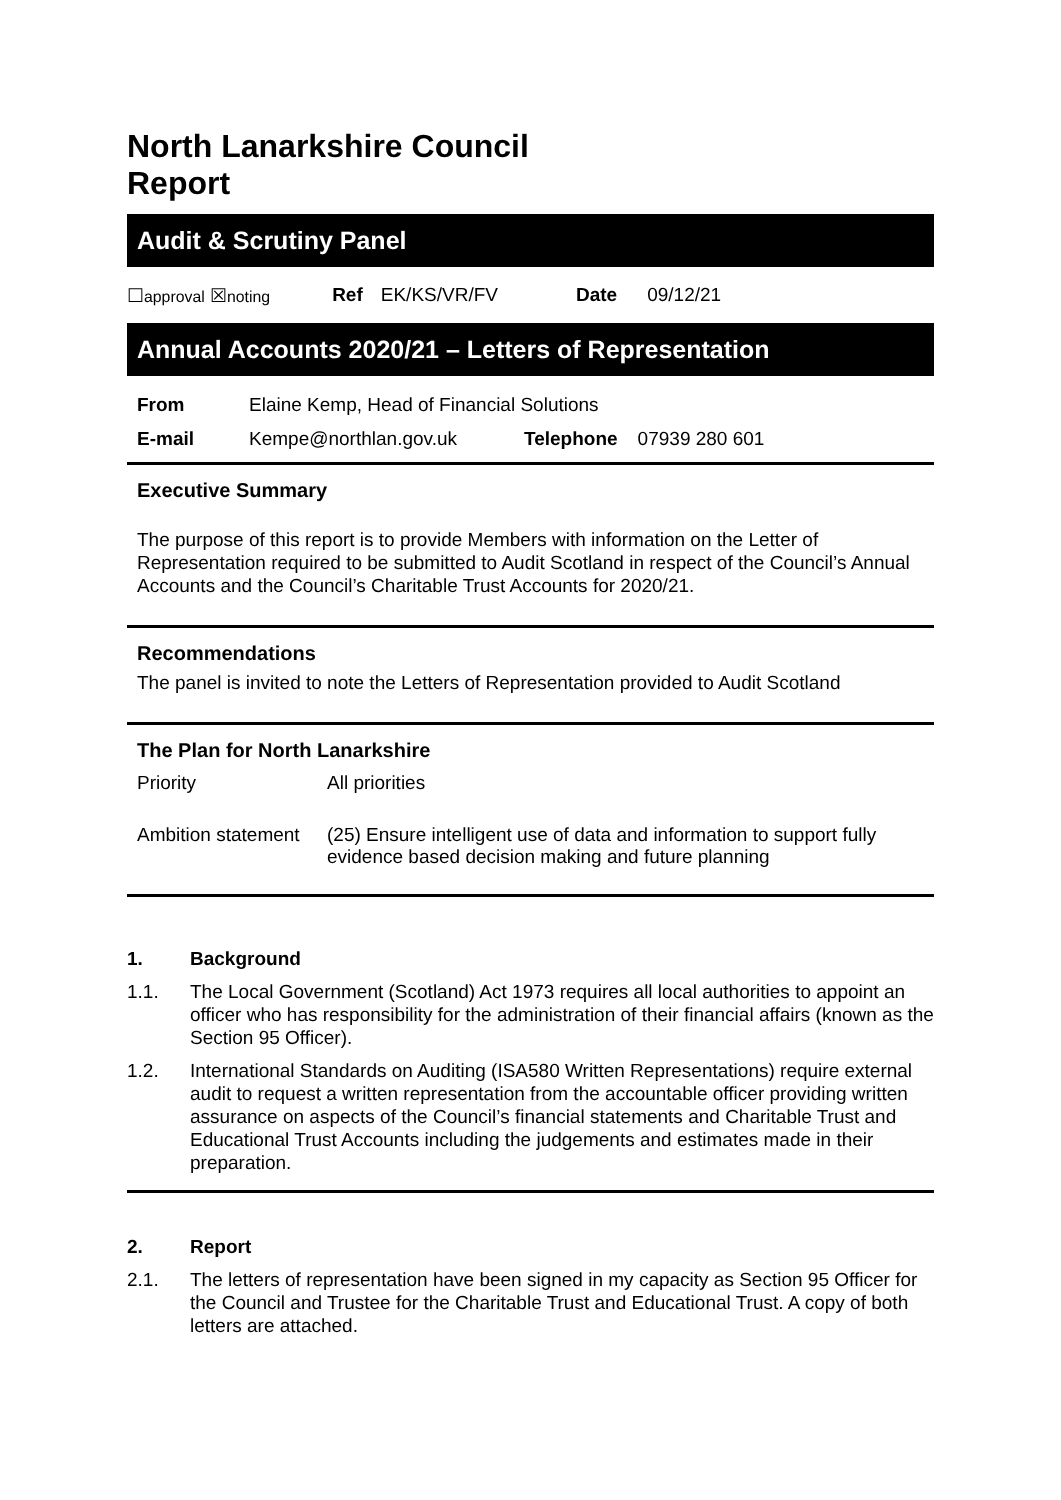North Lanarkshire Council
Report
Audit & Scrutiny Panel
☐approval ☒noting Ref EK/KS/VR/FV Date 09/12/21
Annual Accounts 2020/21 – Letters of Representation
| From | Elaine Kemp, Head of Financial Solutions | | |
| E-mail | Kempe@northlan.gov.uk | Telephone | 07939 280 601 |
Executive Summary
The purpose of this report is to provide Members with information on the Letter of Representation required to be submitted to Audit Scotland in respect of the Council’s Annual Accounts and the Council’s Charitable Trust Accounts for 2020/21.
Recommendations
The panel is invited to note the Letters of Representation provided to Audit Scotland
The Plan for North Lanarkshire
| Priority | All priorities |
| Ambition statement | (25) Ensure intelligent use of data and information to support fully evidence based decision making and future planning |
1. Background
1.1. The Local Government (Scotland) Act 1973 requires all local authorities to appoint an officer who has responsibility for the administration of their financial affairs (known as the Section 95 Officer).
1.2. International Standards on Auditing (ISA580 Written Representations) require external audit to request a written representation from the accountable officer providing written assurance on aspects of the Council’s financial statements and Charitable Trust and Educational Trust Accounts including the judgements and estimates made in their preparation.
2. Report
2.1. The letters of representation have been signed in my capacity as Section 95 Officer for the Council and Trustee for the Charitable Trust and Educational Trust. A copy of both letters are attached.